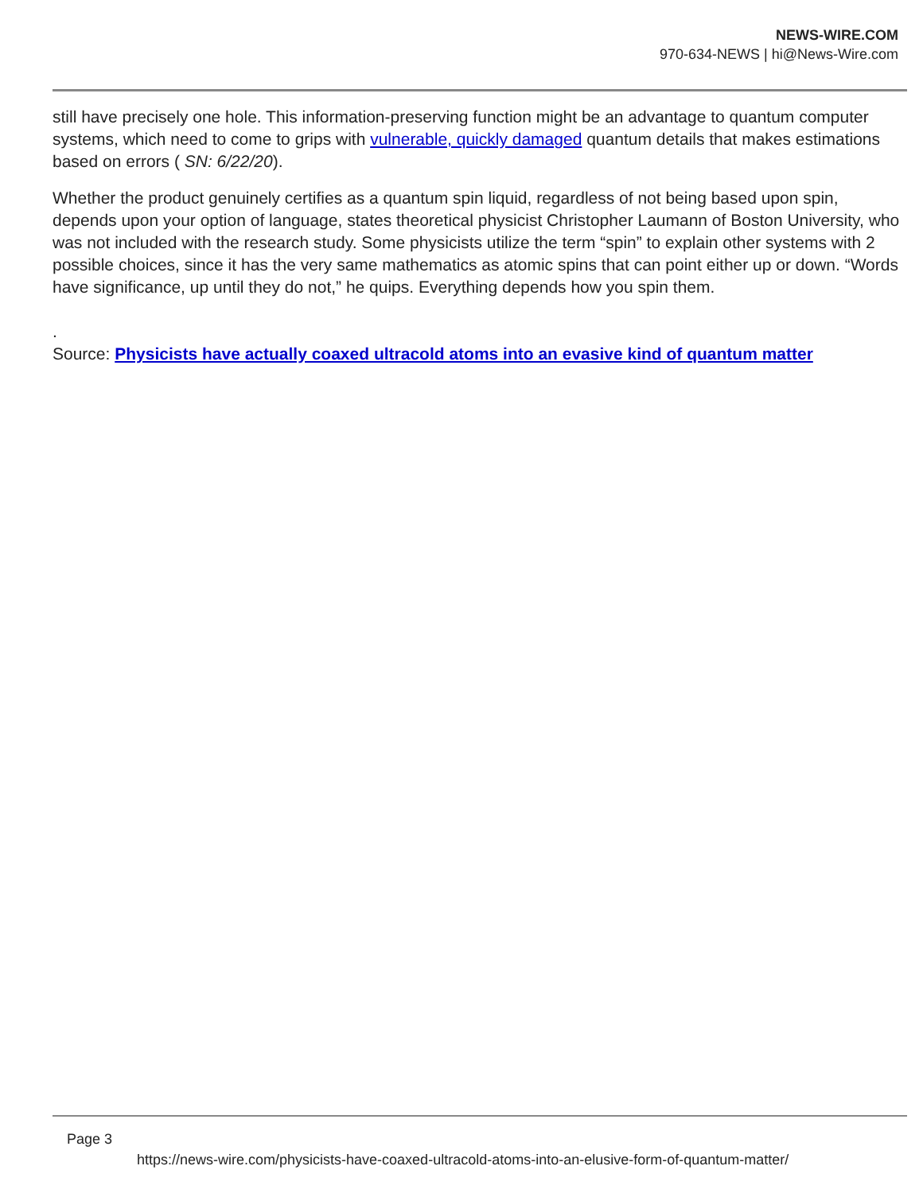NEWS-WIRE.COM
970-634-NEWS | hi@News-Wire.com
still have precisely one hole. This information-preserving function might be an advantage to quantum computer systems, which need to come to grips with vulnerable, quickly damaged quantum details that makes estimations based on errors ( SN: 6/22/20).
Whether the product genuinely certifies as a quantum spin liquid, regardless of not being based upon spin, depends upon your option of language, states theoretical physicist Christopher Laumann of Boston University, who was not included with the research study. Some physicists utilize the term “spin” to explain other systems with 2 possible choices, since it has the very same mathematics as atomic spins that can point either up or down. “Words have significance, up until they do not,” he quips. Everything depends how you spin them.
.
Source: Physicists have actually coaxed ultracold atoms into an evasive kind of quantum matter
Page 3
https://news-wire.com/physicists-have-coaxed-ultracold-atoms-into-an-elusive-form-of-quantum-matter/